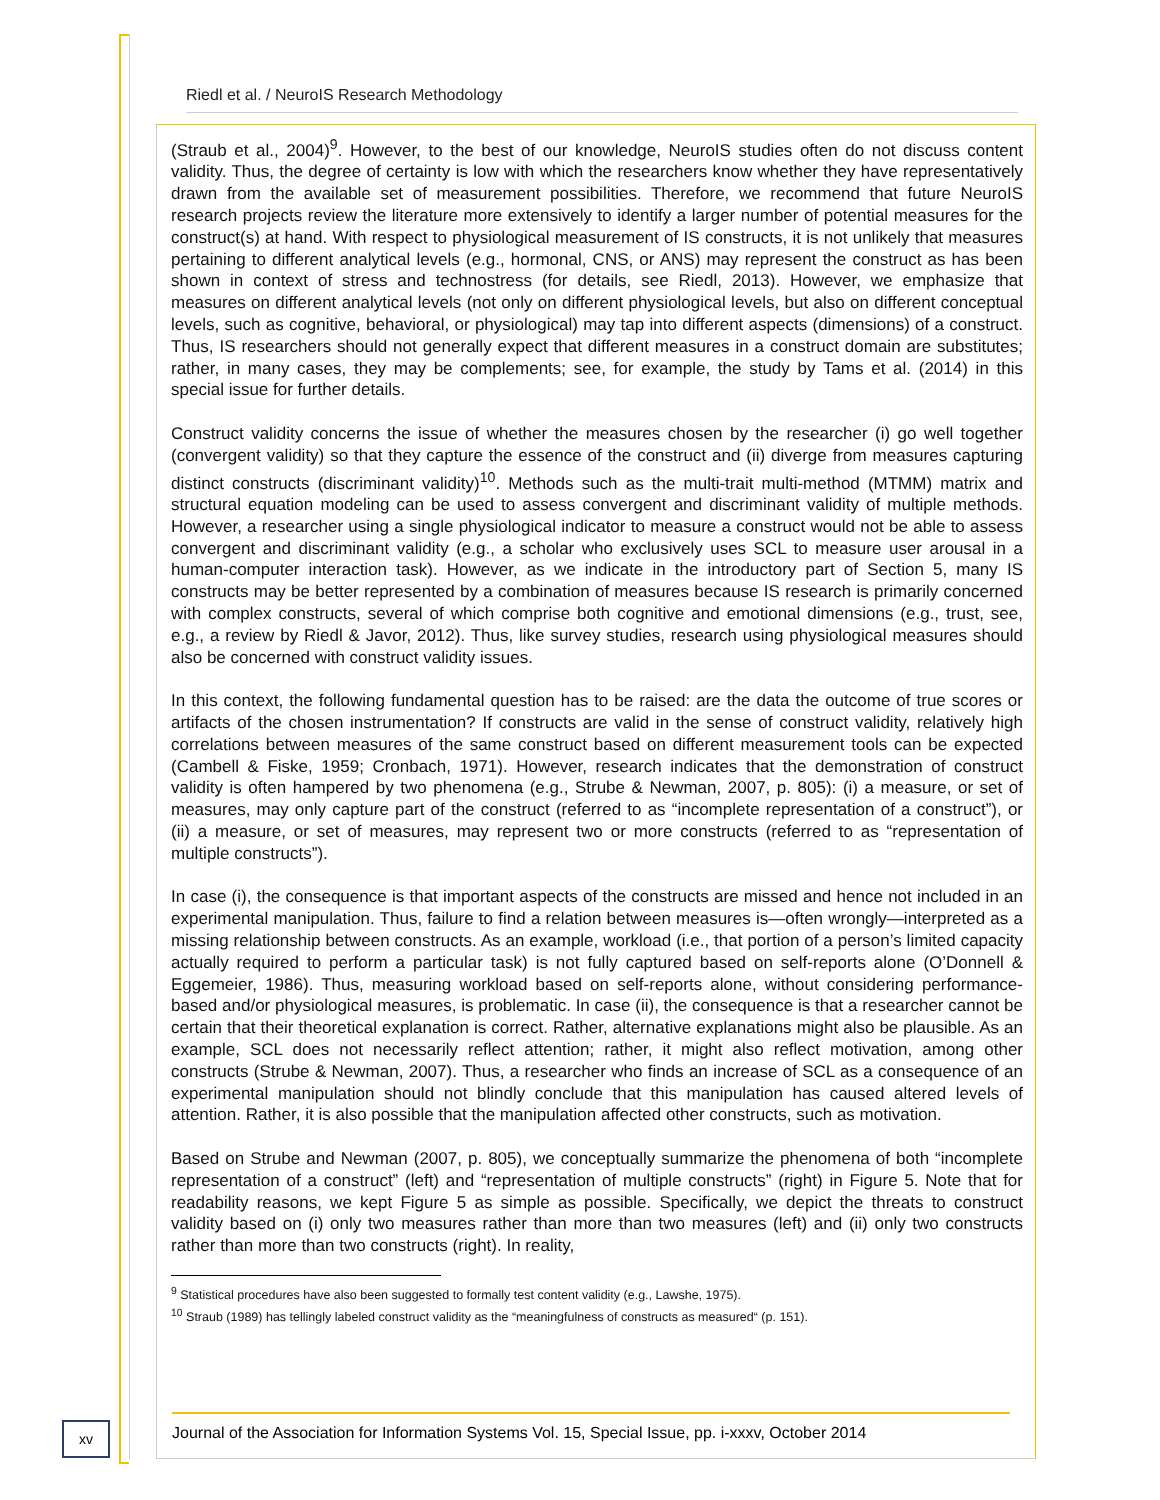Riedl et al. / NeuroIS Research Methodology
(Straub et al., 2004)<sup>9</sup>. However, to the best of our knowledge, NeuroIS studies often do not discuss content validity. Thus, the degree of certainty is low with which the researchers know whether they have representatively drawn from the available set of measurement possibilities. Therefore, we recommend that future NeuroIS research projects review the literature more extensively to identify a larger number of potential measures for the construct(s) at hand. With respect to physiological measurement of IS constructs, it is not unlikely that measures pertaining to different analytical levels (e.g., hormonal, CNS, or ANS) may represent the construct as has been shown in context of stress and technostress (for details, see Riedl, 2013). However, we emphasize that measures on different analytical levels (not only on different physiological levels, but also on different conceptual levels, such as cognitive, behavioral, or physiological) may tap into different aspects (dimensions) of a construct. Thus, IS researchers should not generally expect that different measures in a construct domain are substitutes; rather, in many cases, they may be complements; see, for example, the study by Tams et al. (2014) in this special issue for further details.
Construct validity concerns the issue of whether the measures chosen by the researcher (i) go well together (convergent validity) so that they capture the essence of the construct and (ii) diverge from measures capturing distinct constructs (discriminant validity)<sup>10</sup>. Methods such as the multi-trait multi-method (MTMM) matrix and structural equation modeling can be used to assess convergent and discriminant validity of multiple methods. However, a researcher using a single physiological indicator to measure a construct would not be able to assess convergent and discriminant validity (e.g., a scholar who exclusively uses SCL to measure user arousal in a human-computer interaction task). However, as we indicate in the introductory part of Section 5, many IS constructs may be better represented by a combination of measures because IS research is primarily concerned with complex constructs, several of which comprise both cognitive and emotional dimensions (e.g., trust, see, e.g., a review by Riedl & Javor, 2012). Thus, like survey studies, research using physiological measures should also be concerned with construct validity issues.
In this context, the following fundamental question has to be raised: are the data the outcome of true scores or artifacts of the chosen instrumentation? If constructs are valid in the sense of construct validity, relatively high correlations between measures of the same construct based on different measurement tools can be expected (Cambell & Fiske, 1959; Cronbach, 1971). However, research indicates that the demonstration of construct validity is often hampered by two phenomena (e.g., Strube & Newman, 2007, p. 805): (i) a measure, or set of measures, may only capture part of the construct (referred to as “incomplete representation of a construct”), or (ii) a measure, or set of measures, may represent two or more constructs (referred to as “representation of multiple constructs”).
In case (i), the consequence is that important aspects of the constructs are missed and hence not included in an experimental manipulation. Thus, failure to find a relation between measures is—often wrongly—interpreted as a missing relationship between constructs. As an example, workload (i.e., that portion of a person’s limited capacity actually required to perform a particular task) is not fully captured based on self-reports alone (O’Donnell & Eggemeier, 1986). Thus, measuring workload based on self-reports alone, without considering performance-based and/or physiological measures, is problematic. In case (ii), the consequence is that a researcher cannot be certain that their theoretical explanation is correct. Rather, alternative explanations might also be plausible. As an example, SCL does not necessarily reflect attention; rather, it might also reflect motivation, among other constructs (Strube & Newman, 2007). Thus, a researcher who finds an increase of SCL as a consequence of an experimental manipulation should not blindly conclude that this manipulation has caused altered levels of attention. Rather, it is also possible that the manipulation affected other constructs, such as motivation.
Based on Strube and Newman (2007, p. 805), we conceptually summarize the phenomena of both “incomplete representation of a construct” (left) and “representation of multiple constructs” (right) in Figure 5. Note that for readability reasons, we kept Figure 5 as simple as possible. Specifically, we depict the threats to construct validity based on (i) only two measures rather than more than two measures (left) and (ii) only two constructs rather than more than two constructs (right). In reality,
<sup>9</sup> Statistical procedures have also been suggested to formally test content validity (e.g., Lawshe, 1975).
<sup>10</sup> Straub (1989) has tellingly labeled construct validity as the “meaningfulness of constructs as measured“ (p. 151).
xv
Journal of the Association for Information Systems Vol. 15, Special Issue, pp. i-xxxv, October 2014